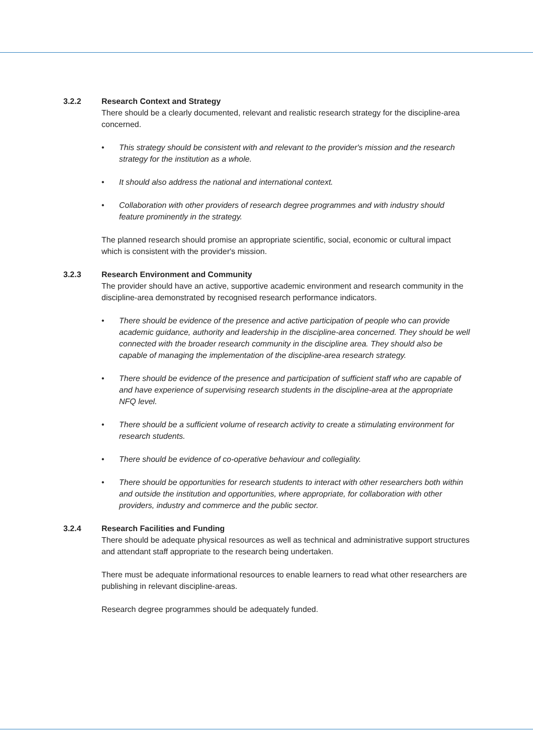3.2.2 Research Context and Strategy
There should be a clearly documented, relevant and realistic research strategy for the discipline-area concerned.
• This strategy should be consistent with and relevant to the provider's mission and the research strategy for the institution as a whole.
• It should also address the national and international context.
• Collaboration with other providers of research degree programmes and with industry should feature prominently in the strategy.
The planned research should promise an appropriate scientific, social, economic or cultural impact which is consistent with the provider's mission.
3.2.3 Research Environment and Community
The provider should have an active, supportive academic environment and research community in the discipline-area demonstrated by recognised research performance indicators.
• There should be evidence of the presence and active participation of people who can provide academic guidance, authority and leadership in the discipline-area concerned. They should be well connected with the broader research community in the discipline area. They should also be capable of managing the implementation of the discipline-area research strategy.
• There should be evidence of the presence and participation of sufficient staff who are capable of and have experience of supervising research students in the discipline-area at the appropriate NFQ level.
• There should be a sufficient volume of research activity to create a stimulating environment for research students.
• There should be evidence of co-operative behaviour and collegiality.
• There should be opportunities for research students to interact with other researchers both within and outside the institution and opportunities, where appropriate, for collaboration with other providers, industry and commerce and the public sector.
3.2.4 Research Facilities and Funding
There should be adequate physical resources as well as technical and administrative support structures and attendant staff appropriate to the research being undertaken.
There must be adequate informational resources to enable learners to read what other researchers are publishing in relevant discipline-areas.
Research degree programmes should be adequately funded.